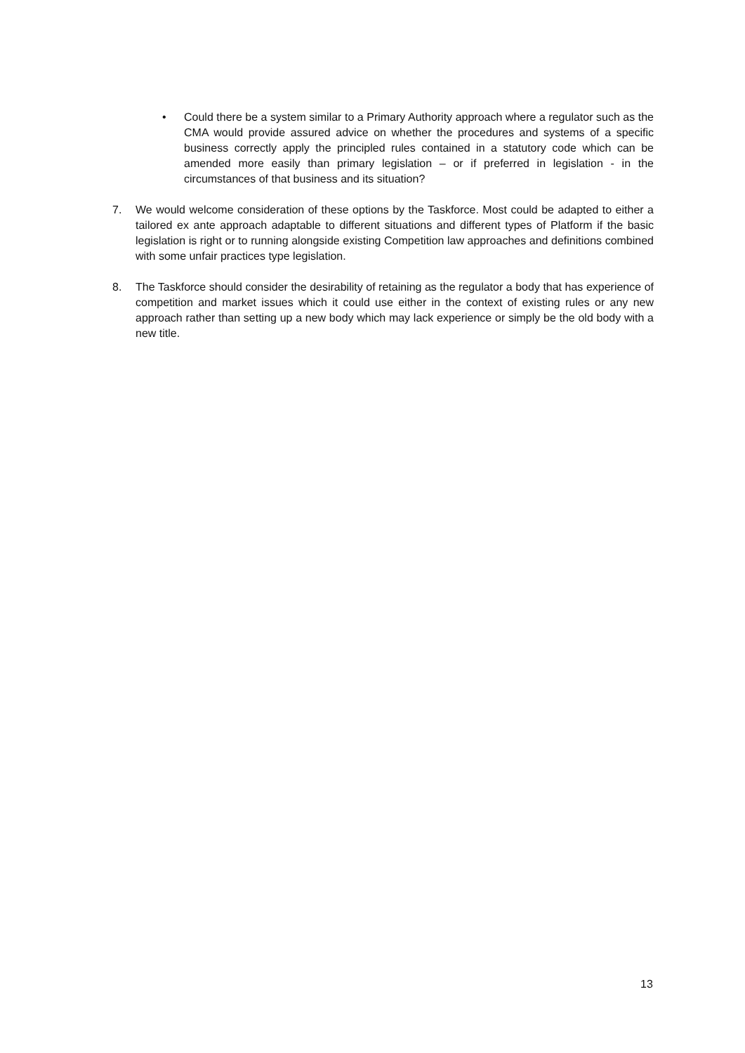• Could there be a system similar to a Primary Authority approach where a regulator such as the CMA would provide assured advice on whether the procedures and systems of a specific business correctly apply the principled rules contained in a statutory code which can be amended more easily than primary legislation – or if preferred in legislation - in the circumstances of that business and its situation?
7. We would welcome consideration of these options by the Taskforce. Most could be adapted to either a tailored ex ante approach adaptable to different situations and different types of Platform if the basic legislation is right or to running alongside existing Competition law approaches and definitions combined with some unfair practices type legislation.
8. The Taskforce should consider the desirability of retaining as the regulator a body that has experience of competition and market issues which it could use either in the context of existing rules or any new approach rather than setting up a new body which may lack experience or simply be the old body with a new title.
13